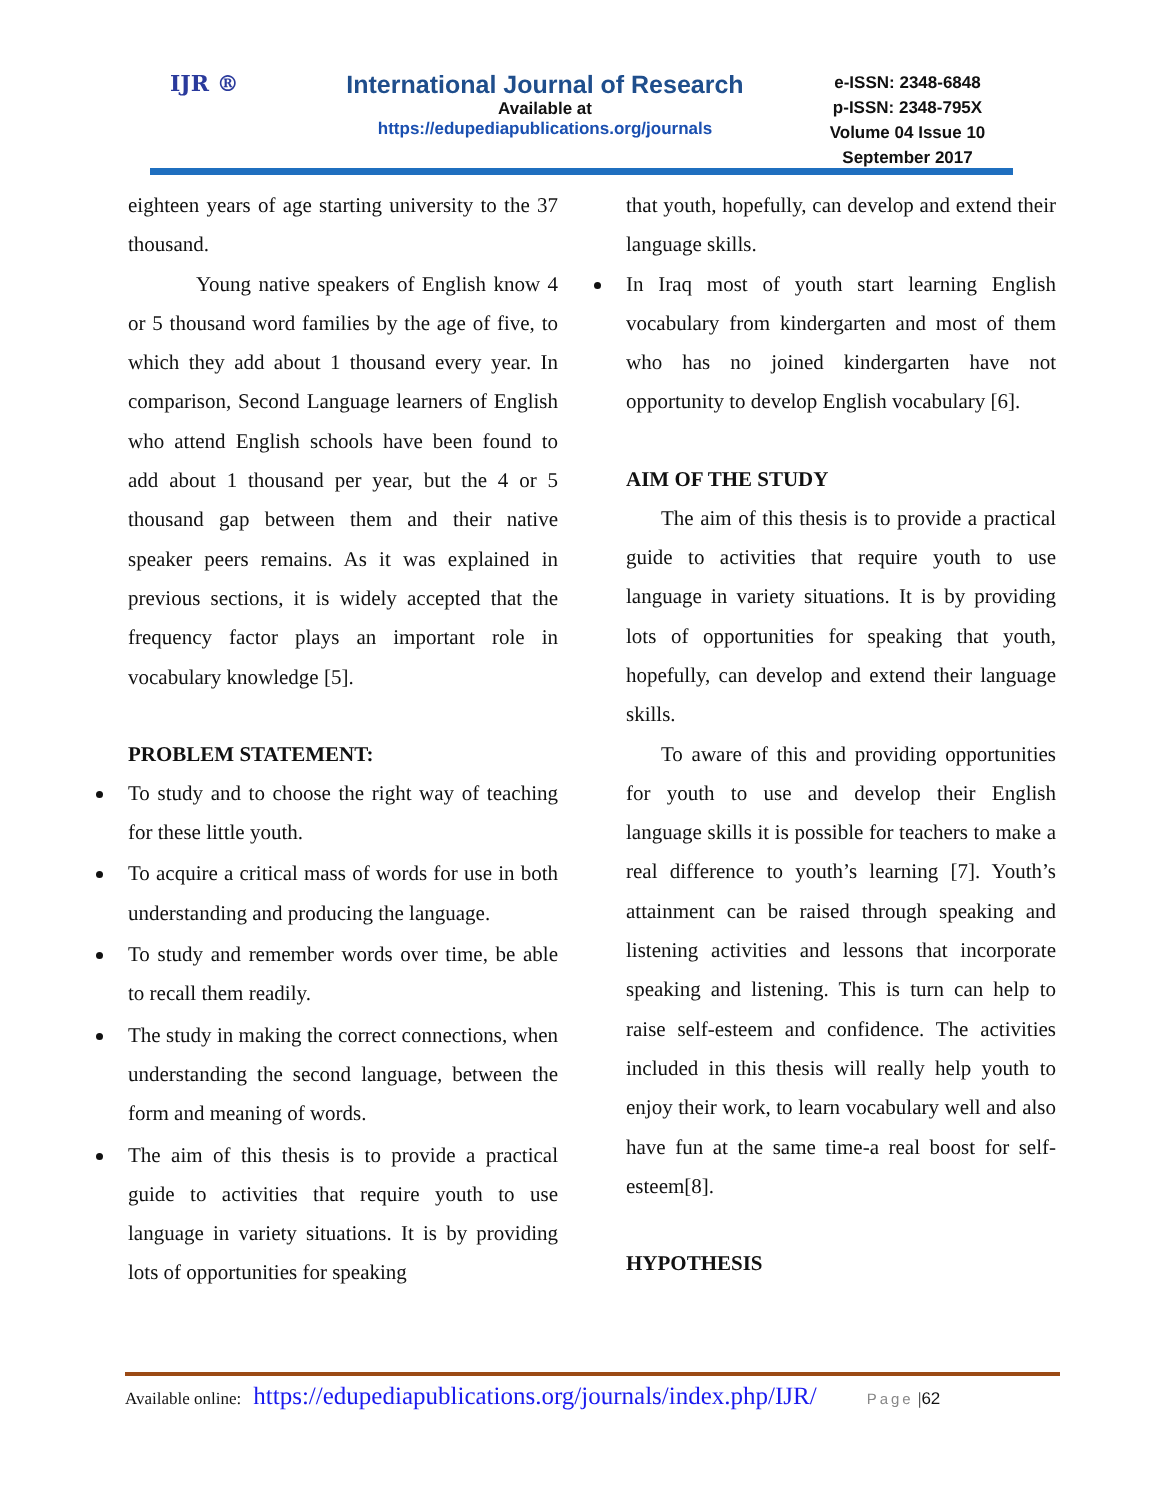IJR ®
International Journal of Research
Available at
https://edupediapublications.org/journals
e-ISSN: 2348-6848
p-ISSN: 2348-795X
Volume 04 Issue 10
September 2017
eighteen years of age starting university to the 37 thousand.
Young native speakers of English know 4 or 5 thousand word families by the age of five, to which they add about 1 thousand every year. In comparison, Second Language learners of English who attend English schools have been found to add about 1 thousand per year, but the 4 or 5 thousand gap between them and their native speaker peers remains. As it was explained in previous sections, it is widely accepted that the frequency factor plays an important role in vocabulary knowledge [5].
PROBLEM STATEMENT:
To study and to choose the right way of teaching for these little youth.
To acquire a critical mass of words for use in both understanding and producing the language.
To study and remember words over time, be able to recall them readily.
The study in making the correct connections, when understanding the second language, between the form and meaning of words.
The aim of this thesis is to provide a practical guide to activities that require youth to use language in variety situations. It is by providing lots of opportunities for speaking
that youth, hopefully, can develop and extend their language skills.
In Iraq most of youth start learning English vocabulary from kindergarten and most of them who has no joined kindergarten have not opportunity to develop English vocabulary [6].
AIM OF THE STUDY
The aim of this thesis is to provide a practical guide to activities that require youth to use language in variety situations. It is by providing lots of opportunities for speaking that youth, hopefully, can develop and extend their language skills.
To aware of this and providing opportunities for youth to use and develop their English language skills it is possible for teachers to make a real difference to youth’s learning [7]. Youth’s attainment can be raised through speaking and listening activities and lessons that incorporate speaking and listening. This is turn can help to raise self-esteem and confidence. The activities included in this thesis will really help youth to enjoy their work, to learn vocabulary well and also have fun at the same time-a real boost for self-esteem[8].
HYPOTHESIS
Available online: https://edupediapublications.org/journals/index.php/IJR/ Page | 62